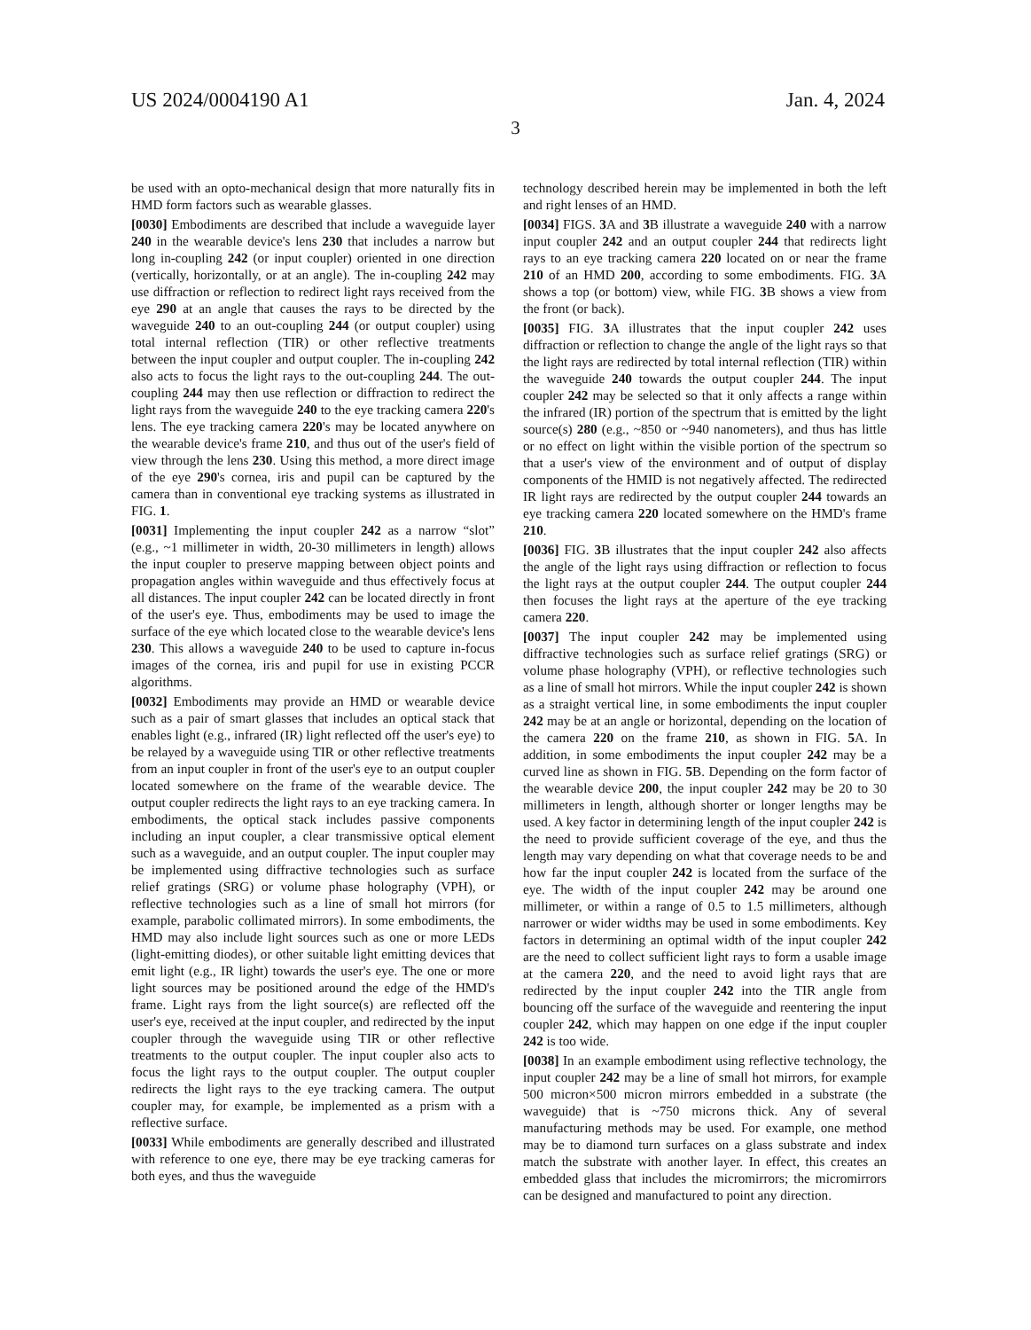US 2024/0004190 A1 Jan. 4, 2024
3
be used with an opto-mechanical design that more naturally fits in HMD form factors such as wearable glasses.
[0030] Embodiments are described that include a waveguide layer 240 in the wearable device's lens 230 that includes a narrow but long in-coupling 242 (or input coupler) oriented in one direction (vertically, horizontally, or at an angle). The in-coupling 242 may use diffraction or reflection to redirect light rays received from the eye 290 at an angle that causes the rays to be directed by the waveguide 240 to an out-coupling 244 (or output coupler) using total internal reflection (TIR) or other reflective treatments between the input coupler and output coupler. The in-coupling 242 also acts to focus the light rays to the out-coupling 244. The out-coupling 244 may then use reflection or diffraction to redirect the light rays from the waveguide 240 to the eye tracking camera 220's lens. The eye tracking camera 220's may be located anywhere on the wearable device's frame 210, and thus out of the user's field of view through the lens 230. Using this method, a more direct image of the eye 290's cornea, iris and pupil can be captured by the camera than in conventional eye tracking systems as illustrated in FIG. 1.
[0031] Implementing the input coupler 242 as a narrow “slot” (e.g., ~1 millimeter in width, 20-30 millimeters in length) allows the input coupler to preserve mapping between object points and propagation angles within waveguide and thus effectively focus at all distances. The input coupler 242 can be located directly in front of the user's eye. Thus, embodiments may be used to image the surface of the eye which located close to the wearable device's lens 230. This allows a waveguide 240 to be used to capture in-focus images of the cornea, iris and pupil for use in existing PCCR algorithms.
[0032] Embodiments may provide an HMD or wearable device such as a pair of smart glasses that includes an optical stack that enables light (e.g., infrared (IR) light reflected off the user's eye) to be relayed by a waveguide using TIR or other reflective treatments from an input coupler in front of the user's eye to an output coupler located somewhere on the frame of the wearable device. The output coupler redirects the light rays to an eye tracking camera. In embodiments, the optical stack includes passive components including an input coupler, a clear transmissive optical element such as a waveguide, and an output coupler. The input coupler may be implemented using diffractive technologies such as surface relief gratings (SRG) or volume phase holography (VPH), or reflective technologies such as a line of small hot mirrors (for example, parabolic collimated mirrors). In some embodiments, the HMD may also include light sources such as one or more LEDs (light-emitting diodes), or other suitable light emitting devices that emit light (e.g., IR light) towards the user's eye. The one or more light sources may be positioned around the edge of the HMD's frame. Light rays from the light source(s) are reflected off the user's eye, received at the input coupler, and redirected by the input coupler through the waveguide using TIR or other reflective treatments to the output coupler. The input coupler also acts to focus the light rays to the output coupler. The output coupler redirects the light rays to the eye tracking camera. The output coupler may, for example, be implemented as a prism with a reflective surface.
[0033] While embodiments are generally described and illustrated with reference to one eye, there may be eye tracking cameras for both eyes, and thus the waveguide
technology described herein may be implemented in both the left and right lenses of an HMD.
[0034] FIGS. 3 A and 3 B illustrate a waveguide 240 with a narrow input coupler 242 and an output coupler 244 that redirects light rays to an eye tracking camera 220 located on or near the frame 210 of an HMD 200, according to some embodiments. FIG. 3 A shows a top (or bottom) view, while FIG. 3 B shows a view from the front (or back).
[0035] FIG. 3 A illustrates that the input coupler 242 uses diffraction or reflection to change the angle of the light rays so that the light rays are redirected by total internal reflection (TIR) within the waveguide 240 towards the output coupler 244. The input coupler 242 may be selected so that it only affects a range within the infrared (IR) portion of the spectrum that is emitted by the light source(s) 280 (e.g., ~850 or ~940 nanometers), and thus has little or no effect on light within the visible portion of the spectrum so that a user's view of the environment and of output of display components of the HMID is not negatively affected. The redirected IR light rays are redirected by the output coupler 244 towards an eye tracking camera 220 located somewhere on the HMD's frame 210.
[0036] FIG. 3 B illustrates that the input coupler 242 also affects the angle of the light rays using diffraction or reflection to focus the light rays at the output coupler 244. The output coupler 244 then focuses the light rays at the aperture of the eye tracking camera 220.
[0037] The input coupler 242 may be implemented using diffractive technologies such as surface relief gratings (SRG) or volume phase holography (VPH), or reflective technologies such as a line of small hot mirrors. While the input coupler 242 is shown as a straight vertical line, in some embodiments the input coupler 242 may be at an angle or horizontal, depending on the location of the camera 220 on the frame 210, as shown in FIG. 5 A. In addition, in some embodiments the input coupler 242 may be a curved line as shown in FIG. 5 B. Depending on the form factor of the wearable device 200, the input coupler 242 may be 20 to 30 millimeters in length, although shorter or longer lengths may be used. A key factor in determining length of the input coupler 242 is the need to provide sufficient coverage of the eye, and thus the length may vary depending on what that coverage needs to be and how far the input coupler 242 is located from the surface of the eye. The width of the input coupler 242 may be around one millimeter, or within a range of 0.5 to 1.5 millimeters, although narrower or wider widths may be used in some embodiments. Key factors in determining an optimal width of the input coupler 242 are the need to collect sufficient light rays to form a usable image at the camera 220, and the need to avoid light rays that are redirected by the input coupler 242 into the TIR angle from bouncing off the surface of the waveguide and reentering the input coupler 242, which may happen on one edge if the input coupler 242 is too wide.
[0038] In an example embodiment using reflective technology, the input coupler 242 may be a line of small hot mirrors, for example 500 micron×500 micron mirrors embedded in a substrate (the waveguide) that is ~750 microns thick. Any of several manufacturing methods may be used. For example, one method may be to diamond turn surfaces on a glass substrate and index match the substrate with another layer. In effect, this creates an embedded glass that includes the micromirrors; the micromirrors can be designed and manufactured to point any direction.